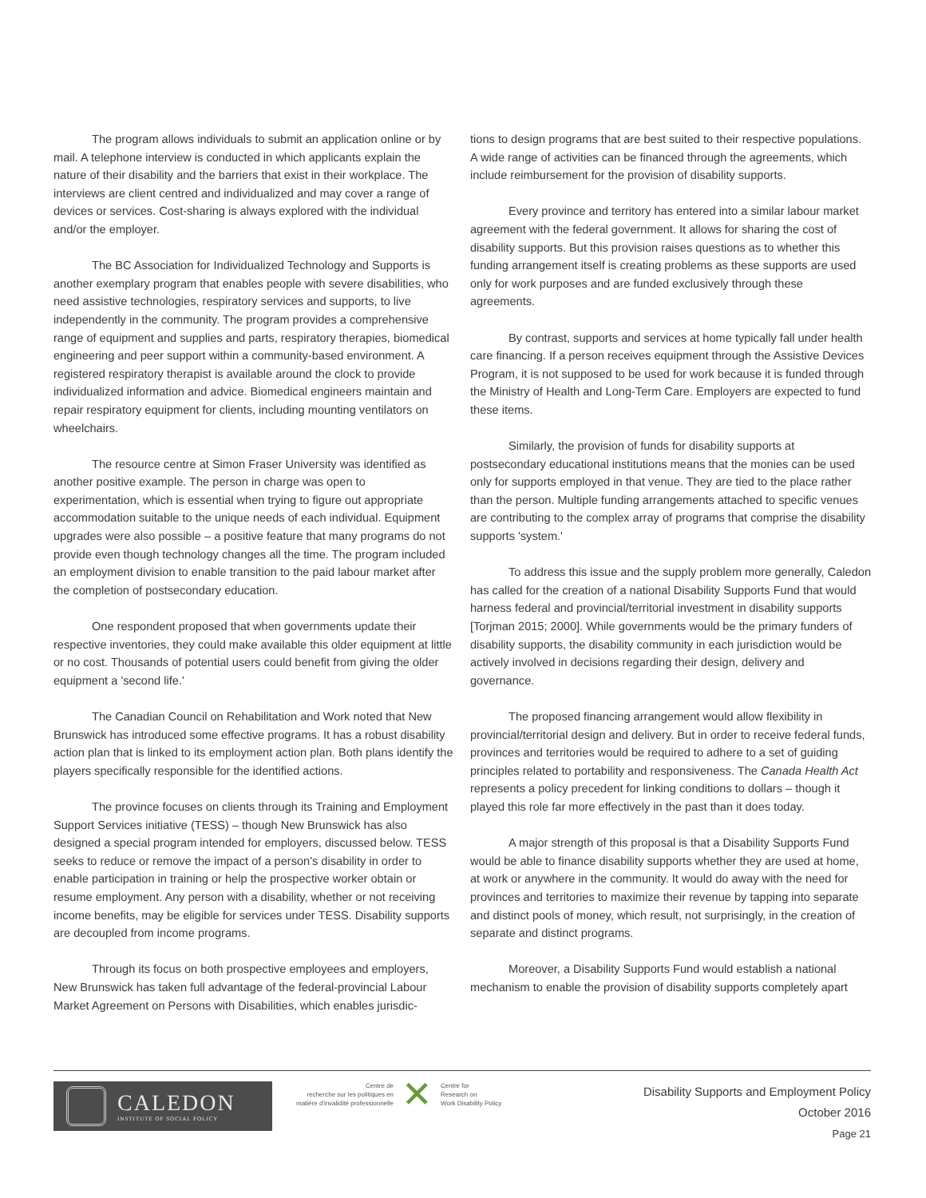The program allows individuals to submit an application online or by mail. A telephone interview is conducted in which applicants explain the nature of their disability and the barriers that exist in their workplace. The interviews are client centred and individualized and may cover a range of devices or services. Cost-sharing is always explored with the individual and/or the employer.
The BC Association for Individualized Technology and Supports is another exemplary program that enables people with severe disabilities, who need assistive technologies, respiratory services and supports, to live independently in the community. The program provides a comprehensive range of equipment and supplies and parts, respiratory therapies, biomedical engineering and peer support within a community-based environment. A registered respiratory therapist is available around the clock to provide individualized information and advice. Biomedical engineers maintain and repair respiratory equipment for clients, including mounting ventilators on wheelchairs.
The resource centre at Simon Fraser University was identified as another positive example. The person in charge was open to experimentation, which is essential when trying to figure out appropriate accommodation suitable to the unique needs of each individual. Equipment upgrades were also possible – a positive feature that many programs do not provide even though technology changes all the time. The program included an employment division to enable transition to the paid labour market after the completion of postsecondary education.
One respondent proposed that when governments update their respective inventories, they could make available this older equipment at little or no cost. Thousands of potential users could benefit from giving the older equipment a 'second life.'
The Canadian Council on Rehabilitation and Work noted that New Brunswick has introduced some effective programs. It has a robust disability action plan that is linked to its employment action plan. Both plans identify the players specifically responsible for the identified actions.
The province focuses on clients through its Training and Employment Support Services initiative (TESS) – though New Brunswick has also designed a special program intended for employers, discussed below. TESS seeks to reduce or remove the impact of a person's disability in order to enable participation in training or help the prospective worker obtain or resume employment. Any person with a disability, whether or not receiving income benefits, may be eligible for services under TESS. Disability supports are decoupled from income programs.
Through its focus on both prospective employees and employers, New Brunswick has taken full advantage of the federal-provincial Labour Market Agreement on Persons with Disabilities, which enables jurisdic-
tions to design programs that are best suited to their respective populations. A wide range of activities can be financed through the agreements, which include reimbursement for the provision of disability supports.
Every province and territory has entered into a similar labour market agreement with the federal government. It allows for sharing the cost of disability supports. But this provision raises questions as to whether this funding arrangement itself is creating problems as these supports are used only for work purposes and are funded exclusively through these agreements.
By contrast, supports and services at home typically fall under health care financing. If a person receives equipment through the Assistive Devices Program, it is not supposed to be used for work because it is funded through the Ministry of Health and Long-Term Care. Employers are expected to fund these items.
Similarly, the provision of funds for disability supports at postsecondary educational institutions means that the monies can be used only for supports employed in that venue. They are tied to the place rather than the person. Multiple funding arrangements attached to specific venues are contributing to the complex array of programs that comprise the disability supports 'system.'
To address this issue and the supply problem more generally, Caledon has called for the creation of a national Disability Supports Fund that would harness federal and provincial/territorial investment in disability supports [Torjman 2015; 2000]. While governments would be the primary funders of disability supports, the disability community in each jurisdiction would be actively involved in decisions regarding their design, delivery and governance.
The proposed financing arrangement would allow flexibility in provincial/territorial design and delivery. But in order to receive federal funds, provinces and territories would be required to adhere to a set of guiding principles related to portability and responsiveness. The Canada Health Act represents a policy precedent for linking conditions to dollars – though it played this role far more effectively in the past than it does today.
A major strength of this proposal is that a Disability Supports Fund would be able to finance disability supports whether they are used at home, at work or anywhere in the community. It would do away with the need for provinces and territories to maximize their revenue by tapping into separate and distinct pools of money, which result, not surprisingly, in the creation of separate and distinct programs.
Moreover, a Disability Supports Fund would establish a national mechanism to enable the provision of disability supports completely apart
CALEDON
INSTITUTE OF SOCIAL POLICY
Centre de
recherche sur les politiques en
matière d'invalidité professionnelle
✕
Centre for
Research on
Work Disability Policy
Disability Supports and Employment Policy
October 2016
Page 21